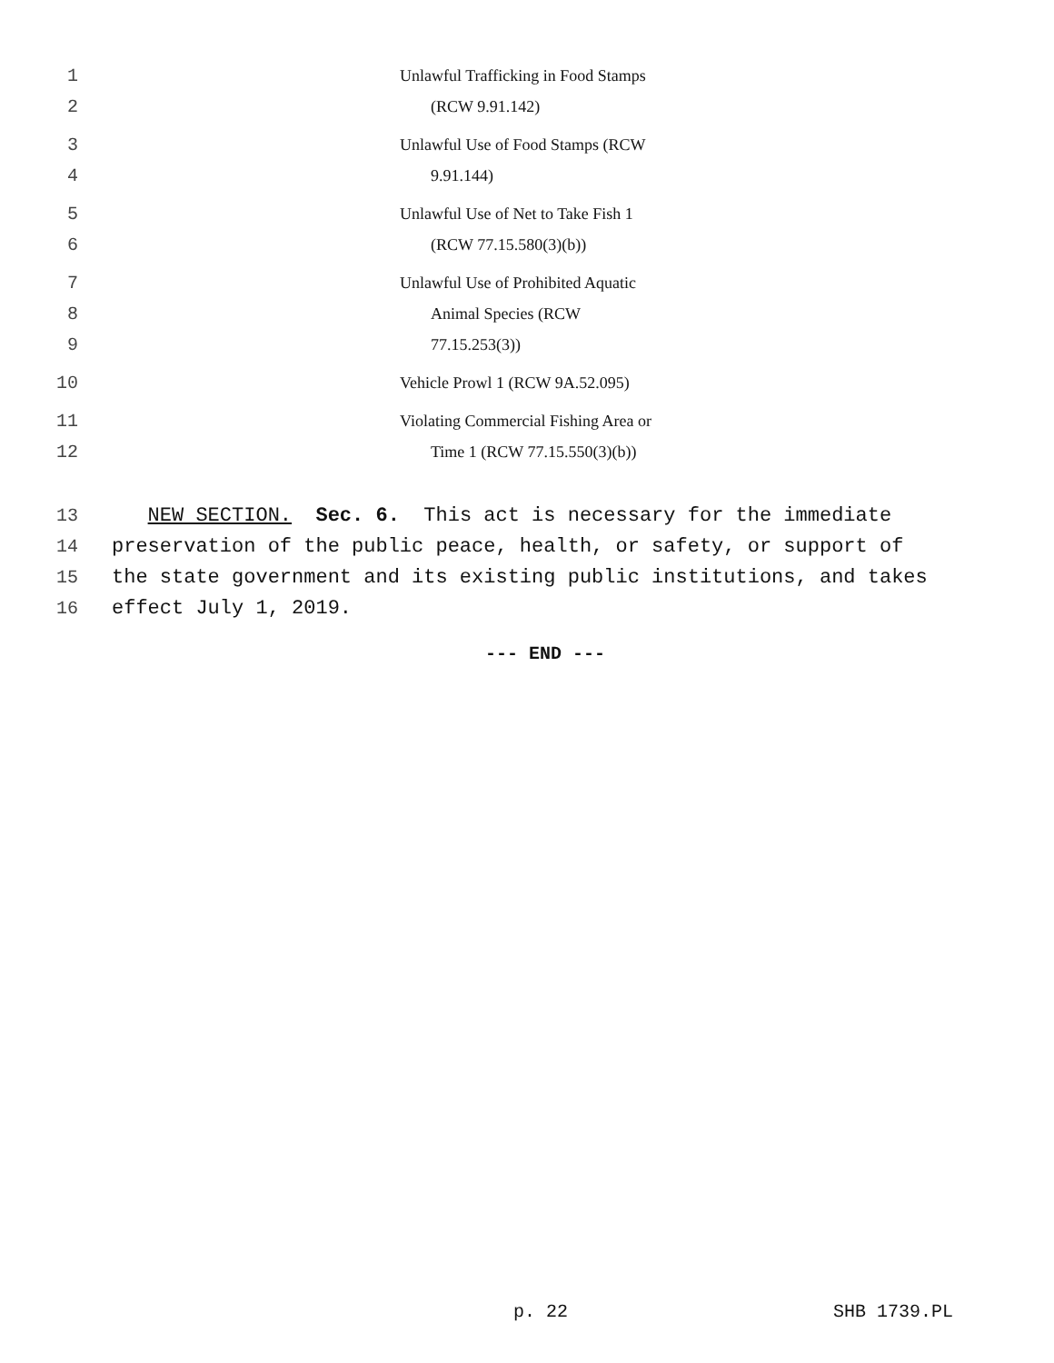1 Unlawful Trafficking in Food Stamps
2 (RCW 9.91.142)
3 Unlawful Use of Food Stamps (RCW
4 9.91.144)
5 Unlawful Use of Net to Take Fish 1
6 (RCW 77.15.580(3)(b))
7 Unlawful Use of Prohibited Aquatic
8 Animal Species (RCW
9 77.15.253(3))
10 Vehicle Prowl 1 (RCW 9A.52.095)
11 Violating Commercial Fishing Area or
12 Time 1 (RCW 77.15.550(3)(b))
13 NEW SECTION. Sec. 6. This act is necessary for the immediate
14 preservation of the public peace, health, or safety, or support of
15 the state government and its existing public institutions, and takes
16 effect July 1, 2019.
--- END ---
p. 22 SHB 1739.PL